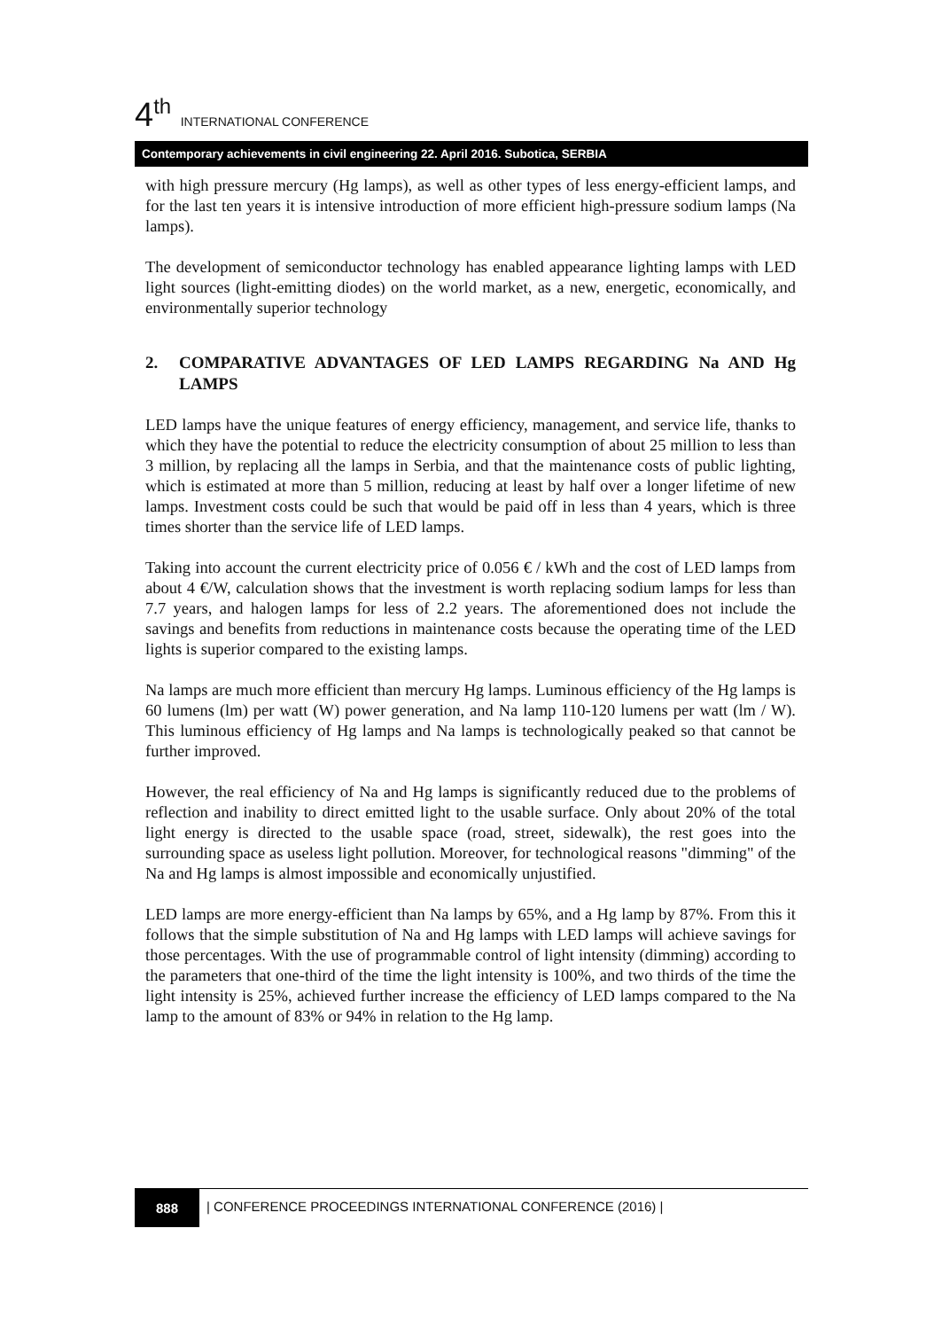4<sup>th</sup> INTERNATIONAL CONFERENCE
Contemporary achievements in civil engineering 22. April 2016. Subotica, SERBIA
with high pressure mercury (Hg lamps), as well as other types of less energy-efficient lamps, and for the last ten years it is intensive introduction of more efficient high-pressure sodium lamps (Na lamps).
The development of semiconductor technology has enabled appearance lighting lamps with LED light sources (light-emitting diodes) on the world market, as a new, energetic, economically, and environmentally superior technology
2. COMPARATIVE ADVANTAGES OF LED LAMPS REGARDING Na AND Hg LAMPS
LED lamps have the unique features of energy efficiency, management, and service life, thanks to which they have the potential to reduce the electricity consumption of about 25 million to less than 3 million, by replacing all the lamps in Serbia, and that the maintenance costs of public lighting, which is estimated at more than 5 million, reducing at least by half over a longer lifetime of new lamps. Investment costs could be such that would be paid off in less than 4 years, which is three times shorter than the service life of LED lamps.
Taking into account the current electricity price of 0.056 € / kWh and the cost of LED lamps from about 4 €/W, calculation shows that the investment is worth replacing sodium lamps for less than 7.7 years, and halogen lamps for less of 2.2 years. The aforementioned does not include the savings and benefits from reductions in maintenance costs because the operating time of the LED lights is superior compared to the existing lamps.
Na lamps are much more efficient than mercury Hg lamps. Luminous efficiency of the Hg lamps is 60 lumens (lm) per watt (W) power generation, and Na lamp 110-120 lumens per watt (lm / W). This luminous efficiency of Hg lamps and Na lamps is technologically peaked so that cannot be further improved.
However, the real efficiency of Na and Hg lamps is significantly reduced due to the problems of reflection and inability to direct emitted light to the usable surface. Only about 20% of the total light energy is directed to the usable space (road, street, sidewalk), the rest goes into the surrounding space as useless light pollution. Moreover, for technological reasons "dimming" of the Na and Hg lamps is almost impossible and economically unjustified.
LED lamps are more energy-efficient than Na lamps by 65%, and a Hg lamp by 87%. From this it follows that the simple substitution of Na and Hg lamps with LED lamps will achieve savings for those percentages. With the use of programmable control of light intensity (dimming) according to the parameters that one-third of the time the light intensity is 100%, and two thirds of the time the light intensity is 25%, achieved further increase the efficiency of LED lamps compared to the Na lamp to the amount of 83% or 94% in relation to the Hg lamp.
888 | CONFERENCE PROCEEDINGS INTERNATIONAL CONFERENCE (2016) |